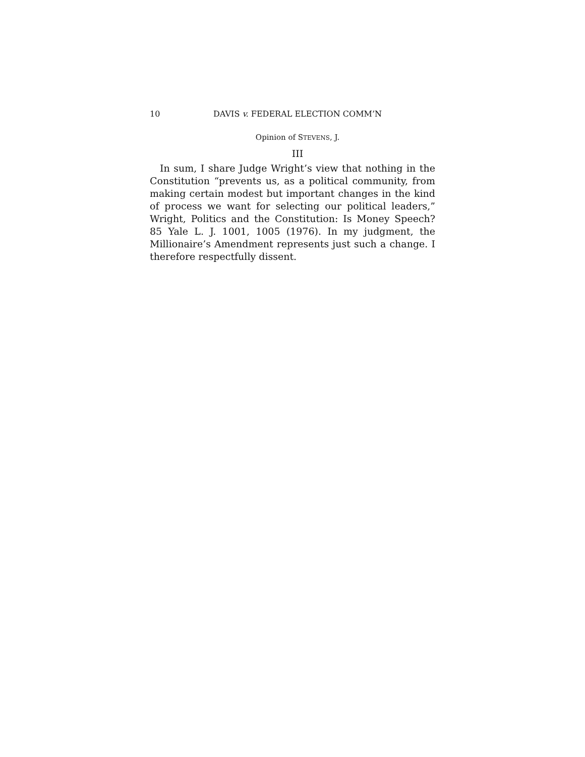10 DAVIS v. FEDERAL ELECTION COMM’N
Opinion of STEVENS, J.
III
In sum, I share Judge Wright’s view that nothing in the Constitution “prevents us, as a political community, from making certain modest but important changes in the kind of process we want for selecting our political leaders,” Wright, Politics and the Constitution: Is Money Speech? 85 Yale L. J. 1001, 1005 (1976). In my judgment, the Millionaire’s Amendment represents just such a change. I therefore respectfully dissent.